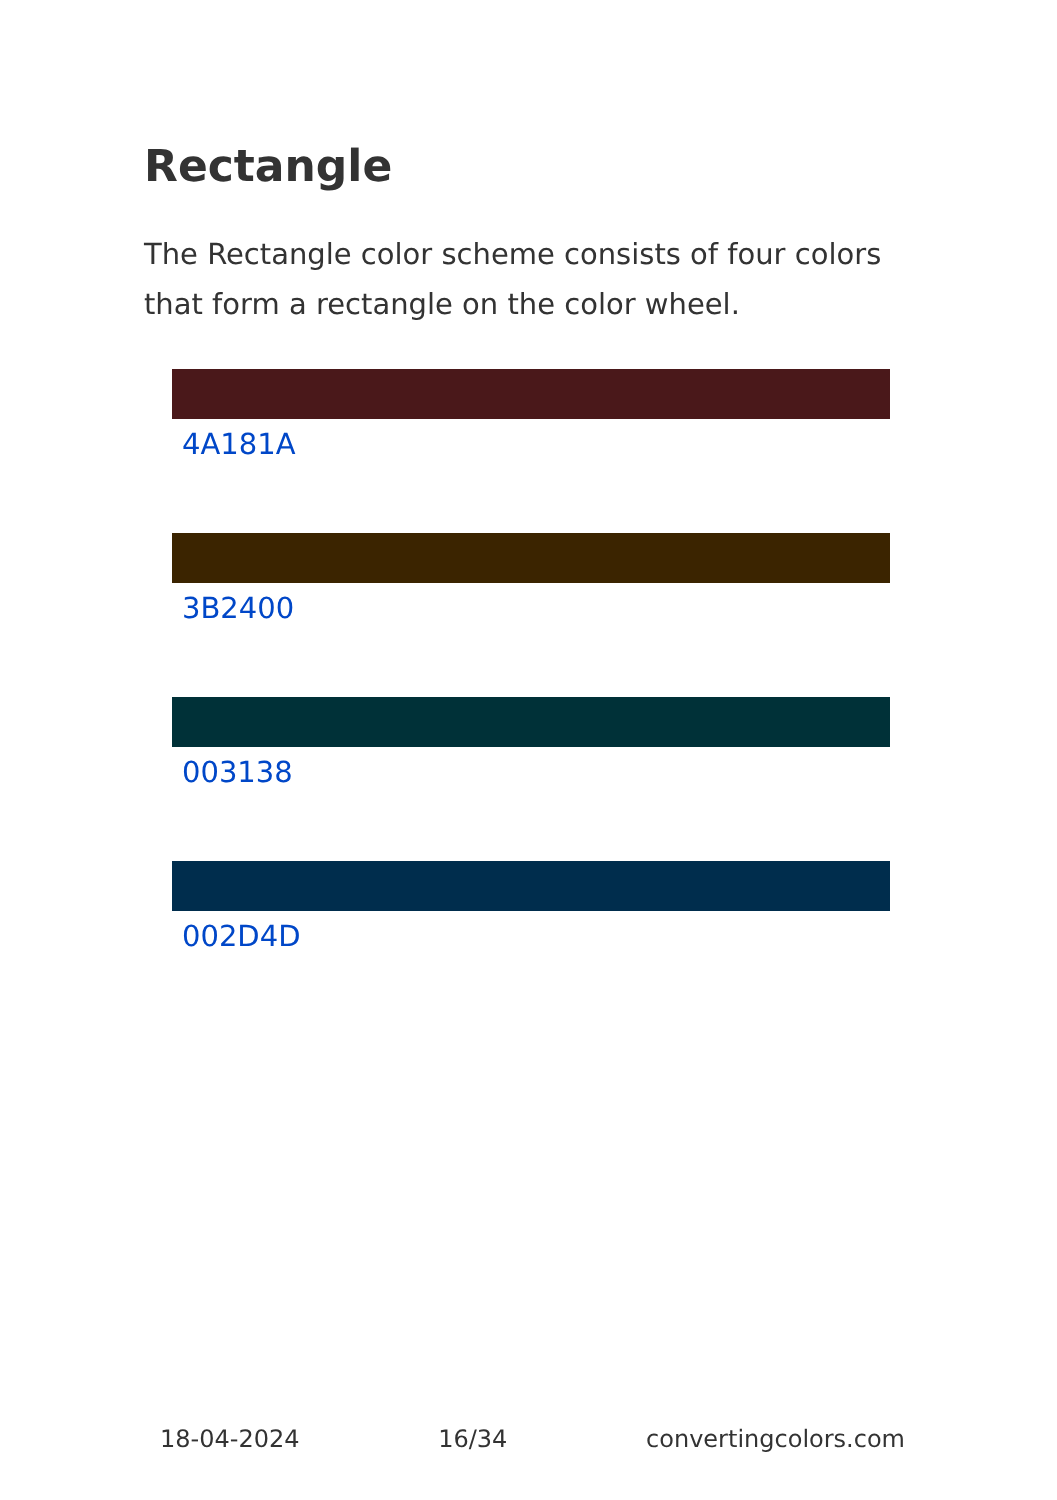Rectangle
The Rectangle color scheme consists of four colors that form a rectangle on the color wheel.
4A181A
3B2400
003138
002D4D
18-04-2024 16/34 convertingcolors.com